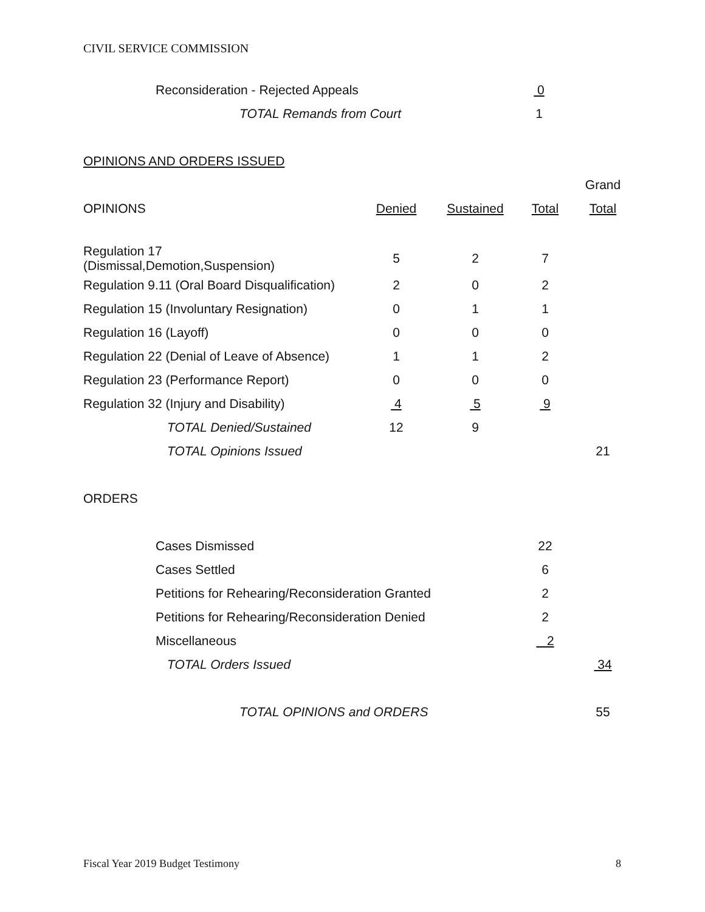CIVIL SERVICE COMMISSION
| Reconsideration - Rejected Appeals | 0 |
| TOTAL Remands from Court | 1 |
| OPINIONS AND ORDERS ISSUED | | | | |
| | | | | Grand |
| OPINIONS | Denied | Sustained | Total | Total |
| Regulation 17 (Dismissal,Demotion,Suspension) | 5 | 2 | 7 | |
| Regulation 9.11 (Oral Board Disqualification) | 2 | 0 | 2 | |
| Regulation 15 (Involuntary Resignation) | 0 | 1 | 1 | |
| Regulation 16 (Layoff) | 0 | 0 | 0 | |
| Regulation 22 (Denial of Leave of Absence) | 1 | 1 | 2 | |
| Regulation 23 (Performance Report) | 0 | 0 | 0 | |
| Regulation 32 (Injury and Disability) | 4 | 5 | 9 | |
| TOTAL Denied/Sustained | 12 | 9 | | |
| TOTAL Opinions Issued | | | | 21 |
| ORDERS | | | | |
| Cases Dismissed | | | 22 | |
| Cases Settled | | | 6 | |
| Petitions for Rehearing/Reconsideration Granted | | | 2 | |
| Petitions for Rehearing/Reconsideration Denied | | | 2 | |
| Miscellaneous | | | 2 | |
| TOTAL Orders Issued | | | | 34 |
| TOTAL OPINIONS and ORDERS | | | | 55 |
Fiscal Year 2019 Budget Testimony 8